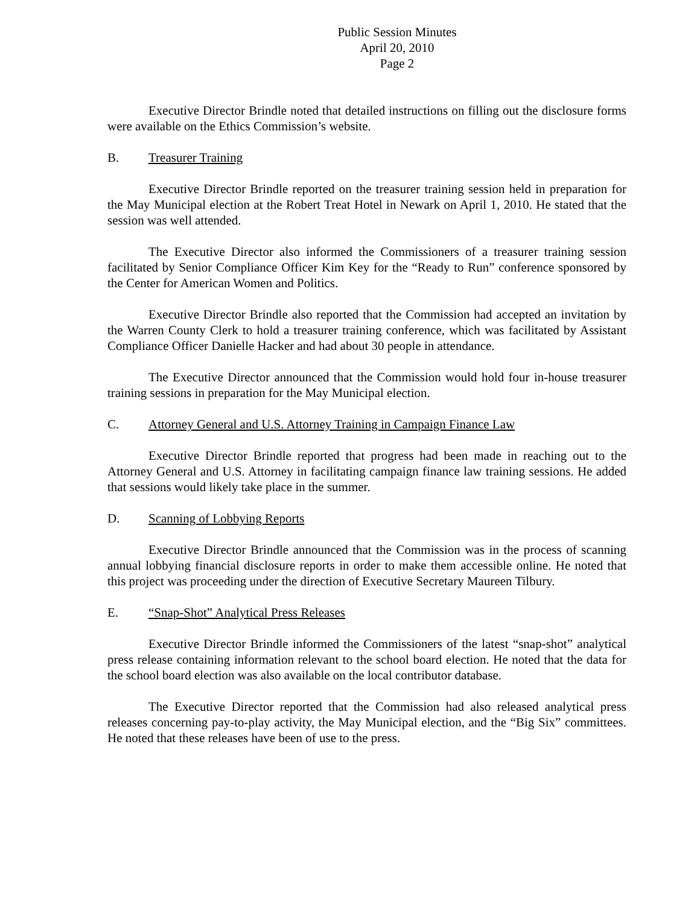Public Session Minutes
April 20, 2010
Page 2
Executive Director Brindle noted that detailed instructions on filling out the disclosure forms were available on the Ethics Commission’s website.
B. Treasurer Training
Executive Director Brindle reported on the treasurer training session held in preparation for the May Municipal election at the Robert Treat Hotel in Newark on April 1, 2010. He stated that the session was well attended.
The Executive Director also informed the Commissioners of a treasurer training session facilitated by Senior Compliance Officer Kim Key for the “Ready to Run” conference sponsored by the Center for American Women and Politics.
Executive Director Brindle also reported that the Commission had accepted an invitation by the Warren County Clerk to hold a treasurer training conference, which was facilitated by Assistant Compliance Officer Danielle Hacker and had about 30 people in attendance.
The Executive Director announced that the Commission would hold four in-house treasurer training sessions in preparation for the May Municipal election.
C. Attorney General and U.S. Attorney Training in Campaign Finance Law
Executive Director Brindle reported that progress had been made in reaching out to the Attorney General and U.S. Attorney in facilitating campaign finance law training sessions. He added that sessions would likely take place in the summer.
D. Scanning of Lobbying Reports
Executive Director Brindle announced that the Commission was in the process of scanning annual lobbying financial disclosure reports in order to make them accessible online. He noted that this project was proceeding under the direction of Executive Secretary Maureen Tilbury.
E. “Snap-Shot” Analytical Press Releases
Executive Director Brindle informed the Commissioners of the latest “snap-shot” analytical press release containing information relevant to the school board election. He noted that the data for the school board election was also available on the local contributor database.
The Executive Director reported that the Commission had also released analytical press releases concerning pay-to-play activity, the May Municipal election, and the “Big Six” committees. He noted that these releases have been of use to the press.